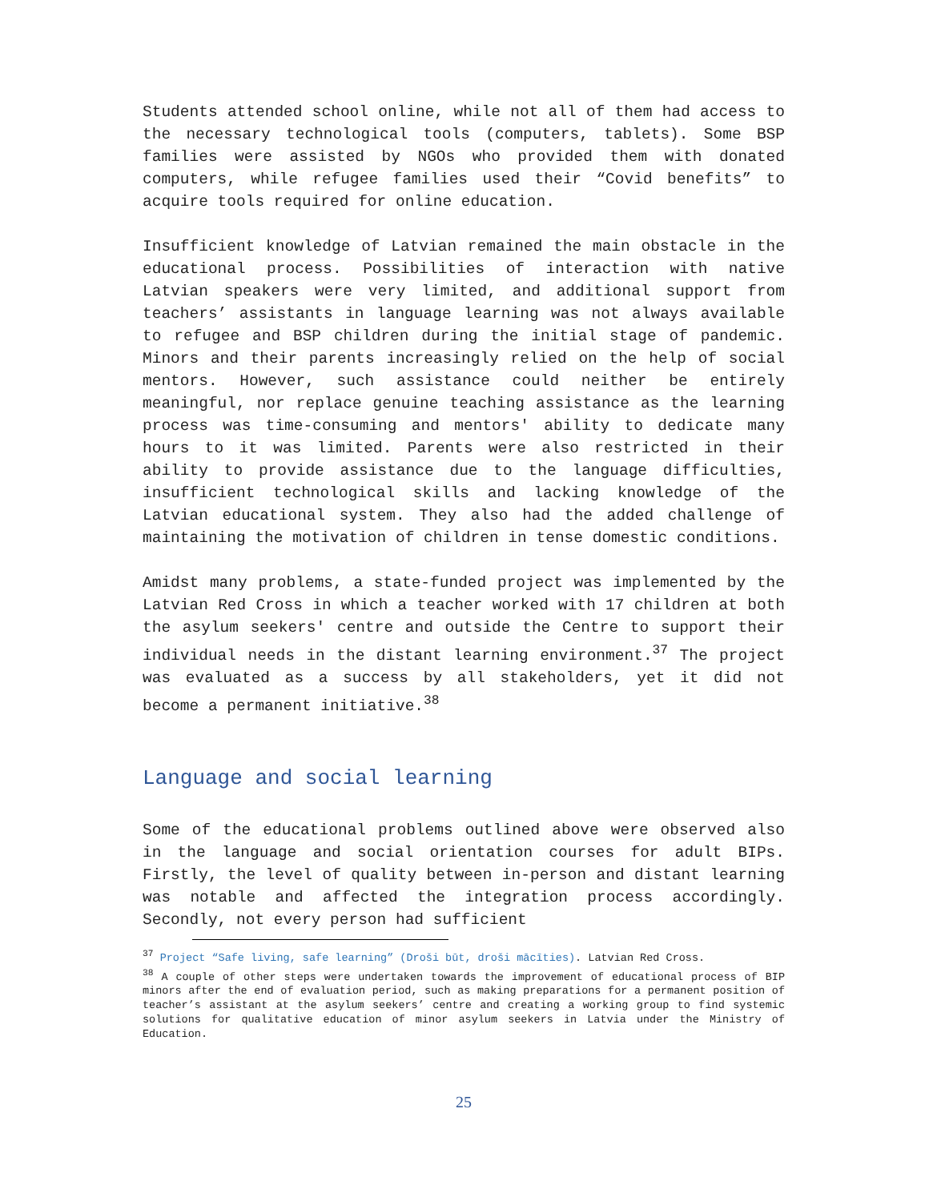Students attended school online, while not all of them had access to the necessary technological tools (computers, tablets). Some BSP families were assisted by NGOs who provided them with donated computers, while refugee families used their “Covid benefits” to acquire tools required for online education.
Insufficient knowledge of Latvian remained the main obstacle in the educational process. Possibilities of interaction with native Latvian speakers were very limited, and additional support from teachers’ assistants in language learning was not always available to refugee and BSP children during the initial stage of pandemic. Minors and their parents increasingly relied on the help of social mentors. However, such assistance could neither be entirely meaningful, nor replace genuine teaching assistance as the learning process was time-consuming and mentors' ability to dedicate many hours to it was limited. Parents were also restricted in their ability to provide assistance due to the language difficulties, insufficient technological skills and lacking knowledge of the Latvian educational system. They also had the added challenge of maintaining the motivation of children in tense domestic conditions.
Amidst many problems, a state-funded project was implemented by the Latvian Red Cross in which a teacher worked with 17 children at both the asylum seekers' centre and outside the Centre to support their individual needs in the distant learning environment.<sup>37</sup> The project was evaluated as a success by all stakeholders, yet it did not become a permanent initiative.<sup>38</sup>
Language and social learning
Some of the educational problems outlined above were observed also in the language and social orientation courses for adult BIPs. Firstly, the level of quality between in-person and distant learning was notable and affected the integration process accordingly. Secondly, not every person had sufficient
<sup>37</sup> Project “Safe living, safe learning” (Droši būt, droši mācīties). Latvian Red Cross.
<sup>38</sup> A couple of other steps were undertaken towards the improvement of educational process of BIP minors after the end of evaluation period, such as making preparations for a permanent position of teacher’s assistant at the asylum seekers’ centre and creating a working group to find systemic solutions for qualitative education of minor asylum seekers in Latvia under the Ministry of Education.
25